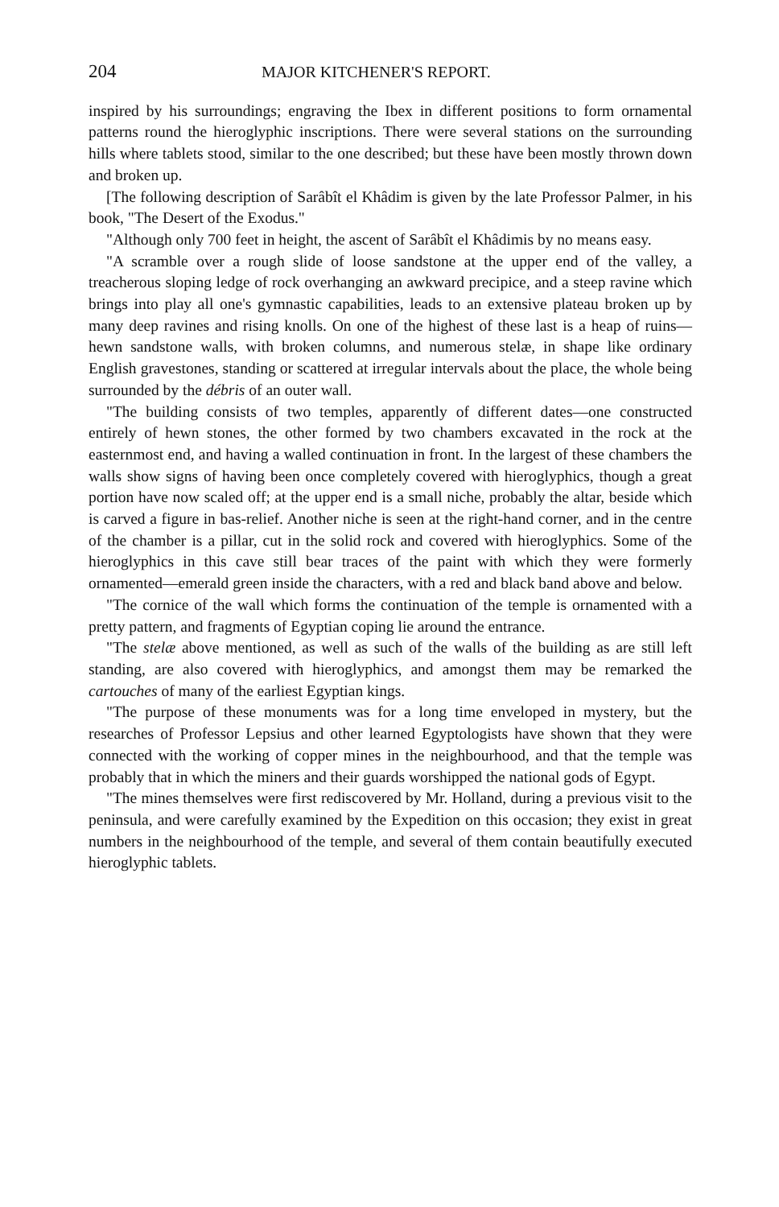204 MAJOR KITCHENER'S REPORT.
inspired by his surroundings; engraving the Ibex in different positions to form ornamental patterns round the hieroglyphic inscriptions. There were several stations on the surrounding hills where tablets stood, similar to the one described; but these have been mostly thrown down and broken up.
[The following description of Sarâbît el Khâdim is given by the late Professor Palmer, in his book, "The Desert of the Exodus."
"Although only 700 feet in height, the ascent of Sarâbît el Khâdimis by no means easy.
"A scramble over a rough slide of loose sandstone at the upper end of the valley, a treacherous sloping ledge of rock overhanging an awkward precipice, and a steep ravine which brings into play all one's gymnastic capabilities, leads to an extensive plateau broken up by many deep ravines and rising knolls. On one of the highest of these last is a heap of ruins—hewn sandstone walls, with broken columns, and numerous stelæ, in shape like ordinary English gravestones, standing or scattered at irregular intervals about the place, the whole being surrounded by the débris of an outer wall.
"The building consists of two temples, apparently of different dates—one constructed entirely of hewn stones, the other formed by two chambers excavated in the rock at the easternmost end, and having a walled continuation in front. In the largest of these chambers the walls show signs of having been once completely covered with hieroglyphics, though a great portion have now scaled off; at the upper end is a small niche, probably the altar, beside which is carved a figure in bas-relief. Another niche is seen at the right-hand corner, and in the centre of the chamber is a pillar, cut in the solid rock and covered with hieroglyphics. Some of the hieroglyphics in this cave still bear traces of the paint with which they were formerly ornamented—emerald green inside the characters, with a red and black band above and below.
"The cornice of the wall which forms the continuation of the temple is ornamented with a pretty pattern, and fragments of Egyptian coping lie around the entrance.
"The stelæ above mentioned, as well as such of the walls of the building as are still left standing, are also covered with hieroglyphics, and amongst them may be remarked the cartouches of many of the earliest Egyptian kings.
"The purpose of these monuments was for a long time enveloped in mystery, but the researches of Professor Lepsius and other learned Egyptologists have shown that they were connected with the working of copper mines in the neighbourhood, and that the temple was probably that in which the miners and their guards worshipped the national gods of Egypt.
"The mines themselves were first rediscovered by Mr. Holland, during a previous visit to the peninsula, and were carefully examined by the Expedition on this occasion; they exist in great numbers in the neighbourhood of the temple, and several of them contain beautifully executed hieroglyphic tablets.